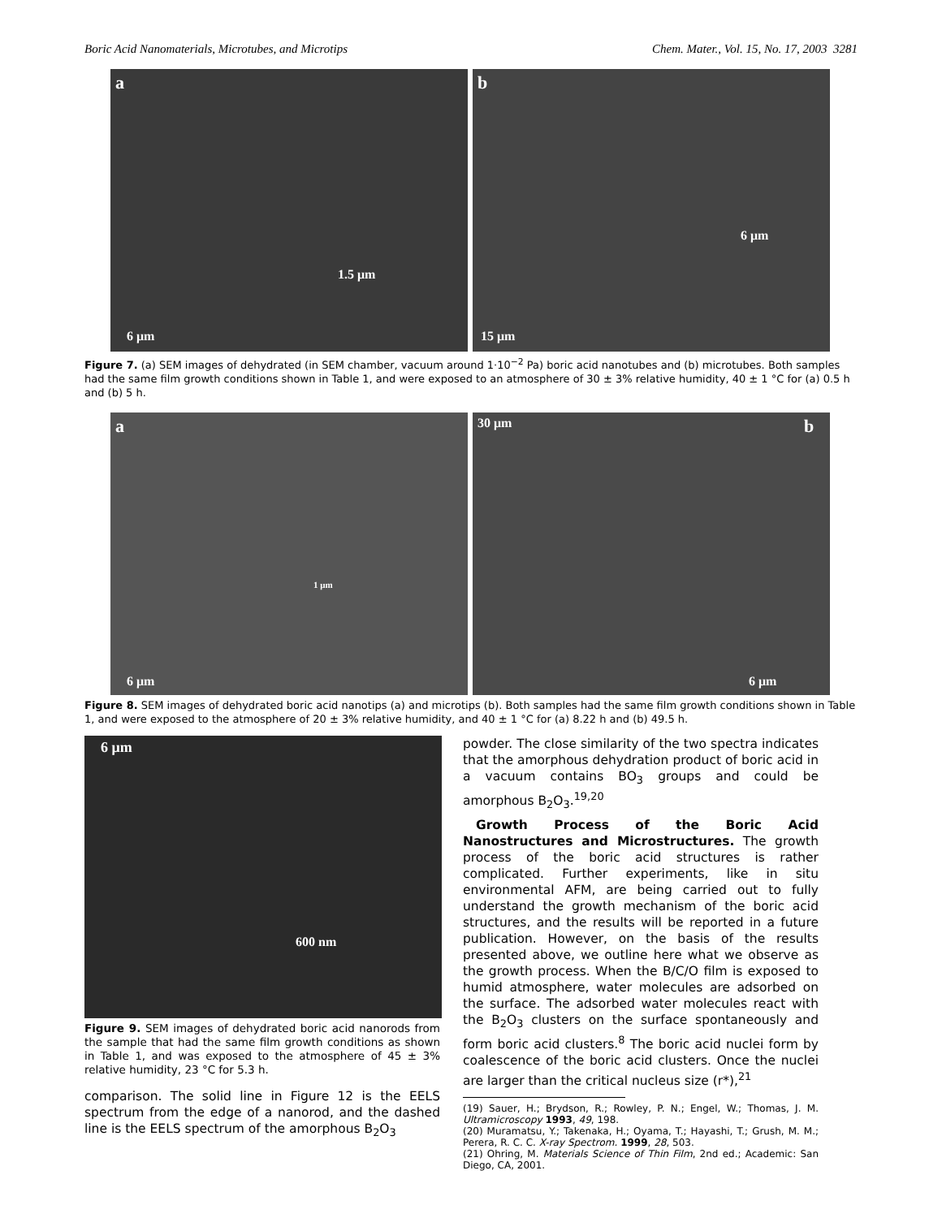Boric Acid Nanomaterials, Microtubes, and Microtips Chem. Mater., Vol. 15, No. 17, 2003 3281
a
1.5 μm
6 μm
b
6 μm
15 μm
Figure 7. (a) SEM images of dehydrated (in SEM chamber, vacuum around 1·10<sup>−2</sup> Pa) boric acid nanotubes and (b) microtubes. Both samples had the same film growth conditions shown in Table 1, and were exposed to an atmosphere of 30 ± 3% relative humidity, 40 ± 1 °C for (a) 0.5 h and (b) 5 h.
a
1 μm
6 μm
30 μm b
6 μm
Figure 8. SEM images of dehydrated boric acid nanotips (a) and microtips (b). Both samples had the same film growth conditions shown in Table 1, and were exposed to the atmosphere of 20 ± 3% relative humidity, and 40 ± 1 °C for (a) 8.22 h and (b) 49.5 h.
6 μm
600 nm
Figure 9. SEM images of dehydrated boric acid nanorods from the sample that had the same film growth conditions as shown in Table 1, and was exposed to the atmosphere of 45 ± 3% relative humidity, 23 °C for 5.3 h.
comparison. The solid line in Figure 12 is the EELS spectrum from the edge of a nanorod, and the dashed line is the EELS spectrum of the amorphous B<sub>2</sub>O<sub>3</sub>
powder. The close similarity of the two spectra indicates that the amorphous dehydration product of boric acid in a vacuum contains BO<sub>3</sub> groups and could be amorphous B<sub>2</sub>O<sub>3</sub>.<sup>19,20</sup>
Growth Process of the Boric Acid Nanostructures and Microstructures. The growth process of the boric acid structures is rather complicated. Further experiments, like in situ environmental AFM, are being carried out to fully understand the growth mechanism of the boric acid structures, and the results will be reported in a future publication. However, on the basis of the results presented above, we outline here what we observe as the growth process. When the B/C/O film is exposed to humid atmosphere, water molecules are adsorbed on the surface. The adsorbed water molecules react with the B<sub>2</sub>O<sub>3</sub> clusters on the surface spontaneously and form boric acid clusters.<sup>8</sup> The boric acid nuclei form by coalescence of the boric acid clusters. Once the nuclei are larger than the critical nucleus size (r*),<sup>21</sup>
(19) Sauer, H.; Brydson, R.; Rowley, P. N.; Engel, W.; Thomas, J. M. Ultramicroscopy 1993, 49, 198.
(20) Muramatsu, Y.; Takenaka, H.; Oyama, T.; Hayashi, T.; Grush, M. M.; Perera, R. C. C. X-ray Spectrom. 1999, 28, 503.
(21) Ohring, M. Materials Science of Thin Film, 2nd ed.; Academic: San Diego, CA, 2001.